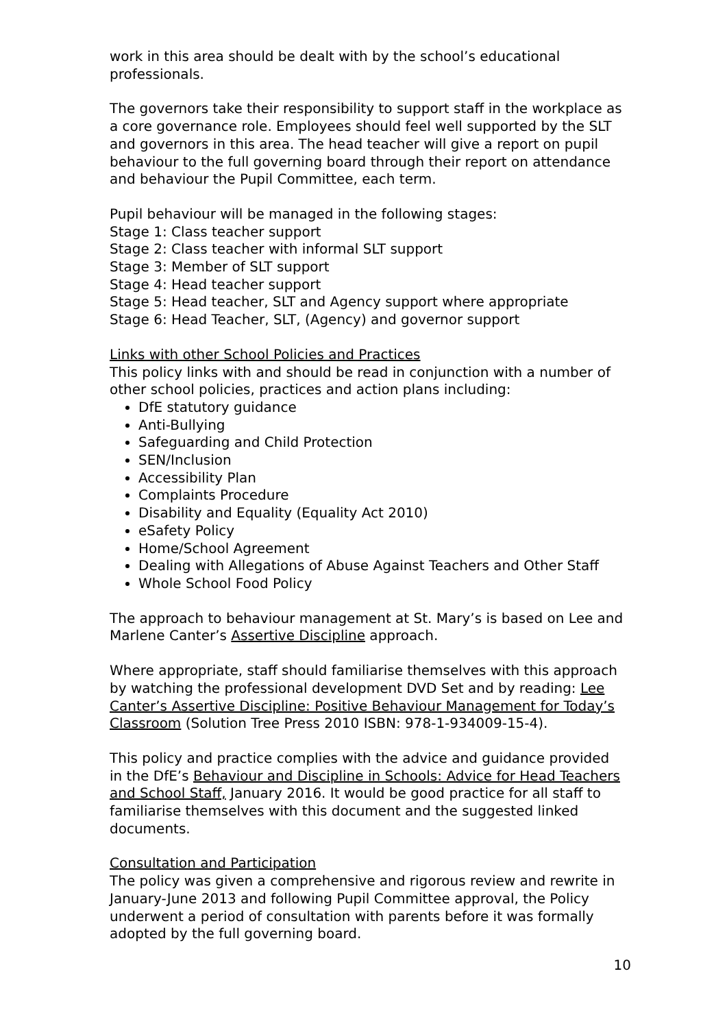work in this area should be dealt with by the school’s educational professionals.
The governors take their responsibility to support staff in the workplace as a core governance role. Employees should feel well supported by the SLT and governors in this area. The head teacher will give a report on pupil behaviour to the full governing board through their report on attendance and behaviour the Pupil Committee, each term.
Pupil behaviour will be managed in the following stages:
Stage 1: Class teacher support
Stage 2: Class teacher with informal SLT support
Stage 3: Member of SLT support
Stage 4: Head teacher support
Stage 5: Head teacher, SLT and Agency support where appropriate
Stage 6: Head Teacher, SLT, (Agency) and governor support
Links with other School Policies and Practices
This policy links with and should be read in conjunction with a number of other school policies, practices and action plans including:
DfE statutory guidance
Anti-Bullying
Safeguarding and Child Protection
SEN/Inclusion
Accessibility Plan
Complaints Procedure
Disability and Equality (Equality Act 2010)
eSafety Policy
Home/School Agreement
Dealing with Allegations of Abuse Against Teachers and Other Staff
Whole School Food Policy
The approach to behaviour management at St. Mary’s is based on Lee and Marlene Canter’s Assertive Discipline approach.
Where appropriate, staff should familiarise themselves with this approach by watching the professional development DVD Set and by reading: Lee Canter’s Assertive Discipline: Positive Behaviour Management for Today’s Classroom (Solution Tree Press 2010 ISBN: 978-1-934009-15-4).
This policy and practice complies with the advice and guidance provided in the DfE’s Behaviour and Discipline in Schools: Advice for Head Teachers and School Staff, January 2016. It would be good practice for all staff to familiarise themselves with this document and the suggested linked documents.
Consultation and Participation
The policy was given a comprehensive and rigorous review and rewrite in January-June 2013 and following Pupil Committee approval, the Policy underwent a period of consultation with parents before it was formally adopted by the full governing board.
10